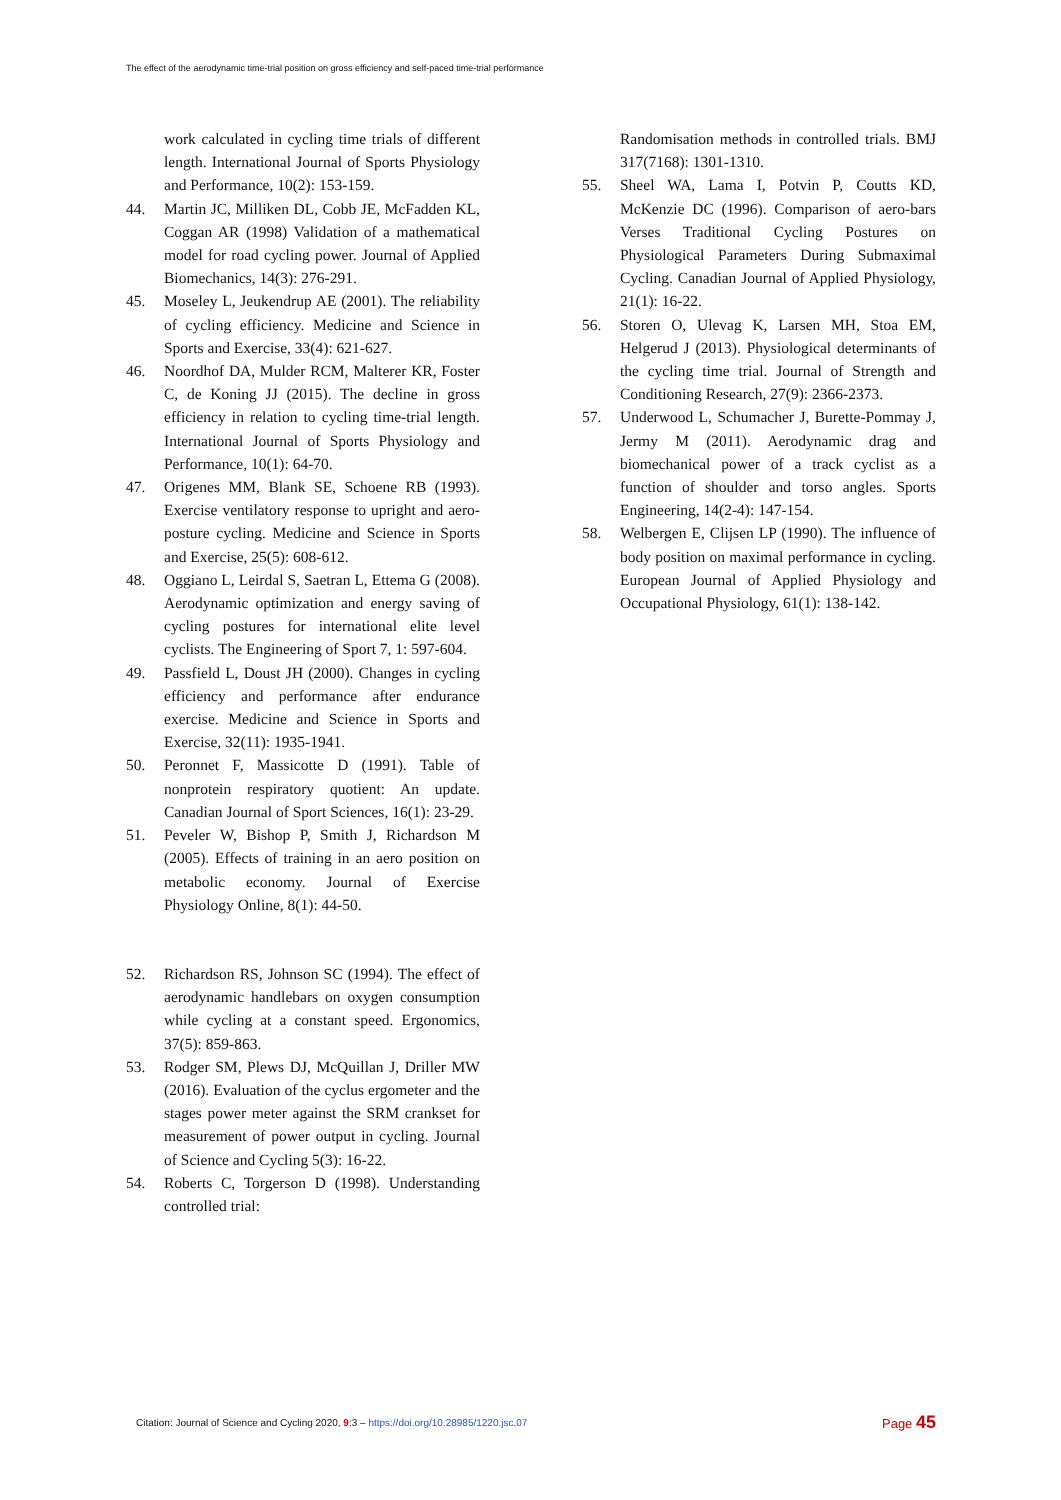The effect of the aerodynamic time-trial position on gross efficiency and self-paced time-trial performance
work calculated in cycling time trials of different length. International Journal of Sports Physiology and Performance, 10(2): 153-159.
44. Martin JC, Milliken DL, Cobb JE, McFadden KL, Coggan AR (1998) Validation of a mathematical model for road cycling power. Journal of Applied Biomechanics, 14(3): 276-291.
45. Moseley L, Jeukendrup AE (2001). The reliability of cycling efficiency. Medicine and Science in Sports and Exercise, 33(4): 621-627.
46. Noordhof DA, Mulder RCM, Malterer KR, Foster C, de Koning JJ (2015). The decline in gross efficiency in relation to cycling time-trial length. International Journal of Sports Physiology and Performance, 10(1): 64-70.
47. Origenes MM, Blank SE, Schoene RB (1993). Exercise ventilatory response to upright and aero-posture cycling. Medicine and Science in Sports and Exercise, 25(5): 608-612.
48. Oggiano L, Leirdal S, Saetran L, Ettema G (2008). Aerodynamic optimization and energy saving of cycling postures for international elite level cyclists. The Engineering of Sport 7, 1: 597-604.
49. Passfield L, Doust JH (2000). Changes in cycling efficiency and performance after endurance exercise. Medicine and Science in Sports and Exercise, 32(11): 1935-1941.
50. Peronnet F, Massicotte D (1991). Table of nonprotein respiratory quotient: An update. Canadian Journal of Sport Sciences, 16(1): 23-29.
51. Peveler W, Bishop P, Smith J, Richardson M (2005). Effects of training in an aero position on metabolic economy. Journal of Exercise Physiology Online, 8(1): 44-50.
52. Richardson RS, Johnson SC (1994). The effect of aerodynamic handlebars on oxygen consumption while cycling at a constant speed. Ergonomics, 37(5): 859-863.
53. Rodger SM, Plews DJ, McQuillan J, Driller MW (2016). Evaluation of the cyclus ergometer and the stages power meter against the SRM crankset for measurement of power output in cycling. Journal of Science and Cycling 5(3): 16-22.
54. Roberts C, Torgerson D (1998). Understanding controlled trial:
Randomisation methods in controlled trials. BMJ 317(7168): 1301-1310.
55. Sheel WA, Lama I, Potvin P, Coutts KD, McKenzie DC (1996). Comparison of aero-bars Verses Traditional Cycling Postures on Physiological Parameters During Submaximal Cycling. Canadian Journal of Applied Physiology, 21(1): 16-22.
56. Storen O, Ulevag K, Larsen MH, Stoa EM, Helgerud J (2013). Physiological determinants of the cycling time trial. Journal of Strength and Conditioning Research, 27(9): 2366-2373.
57. Underwood L, Schumacher J, Burette-Pommay J, Jermy M (2011). Aerodynamic drag and biomechanical power of a track cyclist as a function of shoulder and torso angles. Sports Engineering, 14(2-4): 147-154.
58. Welbergen E, Clijsen LP (1990). The influence of body position on maximal performance in cycling. European Journal of Applied Physiology and Occupational Physiology, 61(1): 138-142.
Citation: Journal of Science and Cycling 2020, 9:3 – https://doi.org/10.28985/1220.jsc.07 Page 45